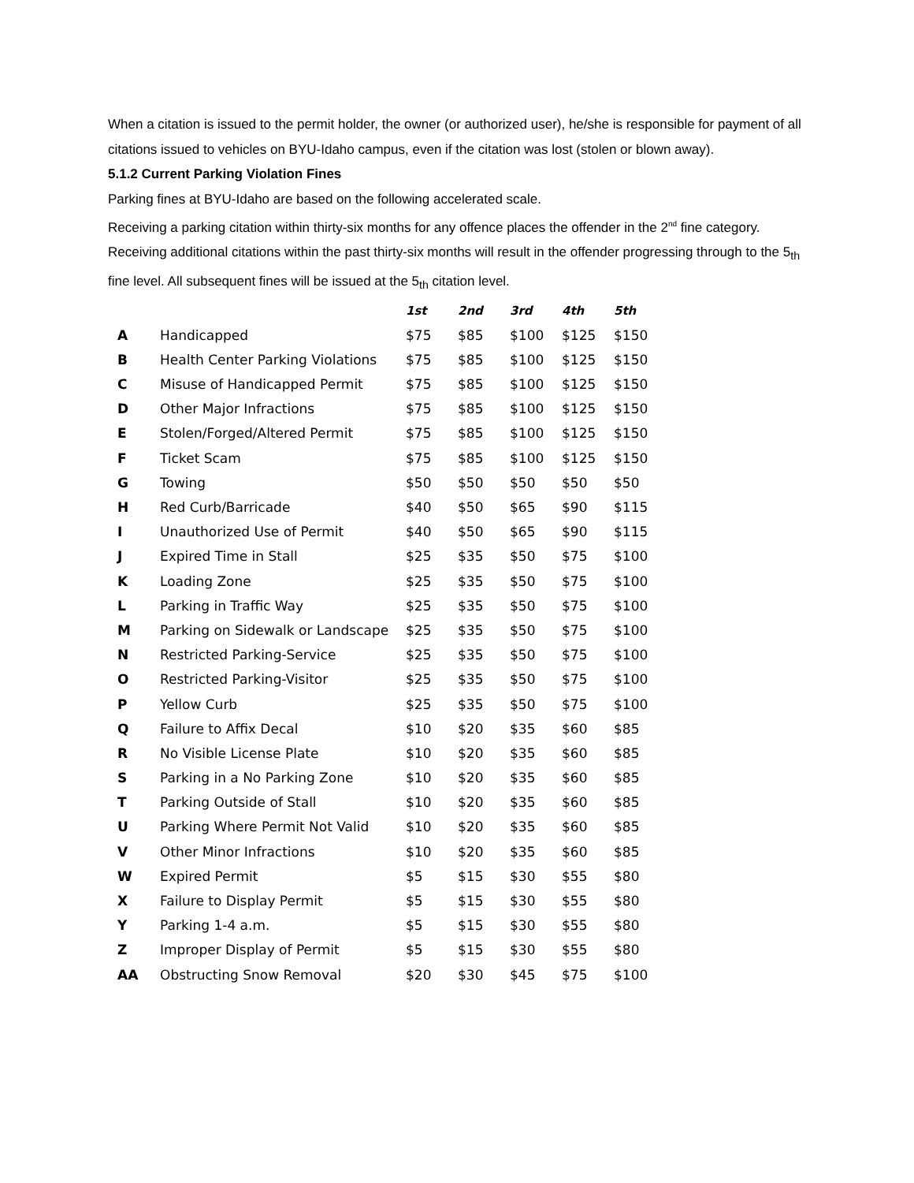When a citation is issued to the permit holder, the owner (or authorized user), he/she is responsible for payment of all citations issued to vehicles on BYU-Idaho campus, even if the citation was lost (stolen or blown away).
5.1.2 Current Parking Violation Fines
Parking fines at BYU-Idaho are based on the following accelerated scale.
Receiving a parking citation within thirty-six months for any offence places the offender in the 2<sup>nd</sup> fine category. Receiving additional citations within the past thirty-six months will result in the offender progressing through to the 5<sub>th</sub> fine level. All subsequent fines will be issued at the 5<sub>th</sub> citation level.
| | | 1st | 2nd | 3rd | 4th | 5th |
| A | Handicapped | $75 | $85 | $100 | $125 | $150 |
| B | Health Center Parking Violations | $75 | $85 | $100 | $125 | $150 |
| C | Misuse of Handicapped Permit | $75 | $85 | $100 | $125 | $150 |
| D | Other Major Infractions | $75 | $85 | $100 | $125 | $150 |
| E | Stolen/Forged/Altered Permit | $75 | $85 | $100 | $125 | $150 |
| F | Ticket Scam | $75 | $85 | $100 | $125 | $150 |
| G | Towing | $50 | $50 | $50 | $50 | $50 |
| H | Red Curb/Barricade | $40 | $50 | $65 | $90 | $115 |
| I | Unauthorized Use of Permit | $40 | $50 | $65 | $90 | $115 |
| J | Expired Time in Stall | $25 | $35 | $50 | $75 | $100 |
| K | Loading Zone | $25 | $35 | $50 | $75 | $100 |
| L | Parking in Traffic Way | $25 | $35 | $50 | $75 | $100 |
| M | Parking on Sidewalk or Landscape | $25 | $35 | $50 | $75 | $100 |
| N | Restricted Parking-Service | $25 | $35 | $50 | $75 | $100 |
| O | Restricted Parking-Visitor | $25 | $35 | $50 | $75 | $100 |
| P | Yellow Curb | $25 | $35 | $50 | $75 | $100 |
| Q | Failure to Affix Decal | $10 | $20 | $35 | $60 | $85 |
| R | No Visible License Plate | $10 | $20 | $35 | $60 | $85 |
| S | Parking in a No Parking Zone | $10 | $20 | $35 | $60 | $85 |
| T | Parking Outside of Stall | $10 | $20 | $35 | $60 | $85 |
| U | Parking Where Permit Not Valid | $10 | $20 | $35 | $60 | $85 |
| V | Other Minor Infractions | $10 | $20 | $35 | $60 | $85 |
| W | Expired Permit | $5 | $15 | $30 | $55 | $80 |
| X | Failure to Display Permit | $5 | $15 | $30 | $55 | $80 |
| Y | Parking 1-4 a.m. | $5 | $15 | $30 | $55 | $80 |
| Z | Improper Display of Permit | $5 | $15 | $30 | $55 | $80 |
| AA | Obstructing Snow Removal | $20 | $30 | $45 | $75 | $100 |